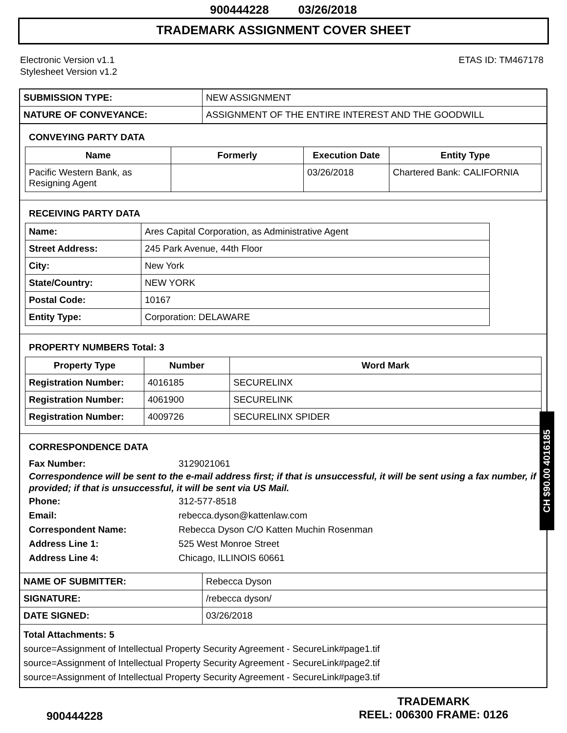900444228 03/26/2018
TRADEMARK ASSIGNMENT COVER SHEET
Electronic Version v1.1
Stylesheet Version v1.2
ETAS ID: TM467178
| SUBMISSION TYPE: | NEW ASSIGNMENT |
| NATURE OF CONVEYANCE: | ASSIGNMENT OF THE ENTIRE INTEREST AND THE GOODWILL |
CONVEYING PARTY DATA
| Name | Formerly | Execution Date | Entity Type |
| --- | --- | --- | --- |
| Pacific Western Bank, as Resigning Agent | | 03/26/2018 | Chartered Bank: CALIFORNIA |
RECEIVING PARTY DATA
| Name: | Ares Capital Corporation, as Administrative Agent |
| Street Address: | 245 Park Avenue, 44th Floor |
| City: | New York |
| State/Country: | NEW YORK |
| Postal Code: | 10167 |
| Entity Type: | Corporation: DELAWARE |
PROPERTY NUMBERS Total: 3
| Property Type | Number | Word Mark |
| --- | --- | --- |
| Registration Number: | 4016185 | SECURELINX |
| Registration Number: | 4061900 | SECURELINK |
| Registration Number: | 4009726 | SECURELINX SPIDER |
CORRESPONDENCE DATA
Fax Number: 3129021061
Correspondence will be sent to the e-mail address first; if that is unsuccessful, it will be sent using a fax number, if provided; if that is unsuccessful, it will be sent via US Mail.
Phone: 312-577-8518
Email: rebecca.dyson@kattenlaw.com
Correspondent Name: Rebecca Dyson C/O Katten Muchin Rosenman
Address Line 1: 525 West Monroe Street
Address Line 4: Chicago, ILLINOIS 60661
| NAME OF SUBMITTER: | Rebecca Dyson |
| SIGNATURE: | /rebecca dyson/ |
| DATE SIGNED: | 03/26/2018 |
Total Attachments: 5
source=Assignment of Intellectual Property Security Agreement - SecureLink#page1.tif
source=Assignment of Intellectual Property Security Agreement - SecureLink#page2.tif
source=Assignment of Intellectual Property Security Agreement - SecureLink#page3.tif
900444228
TRADEMARK
REEL: 006300 FRAME: 0126
CH $90.00 4016185